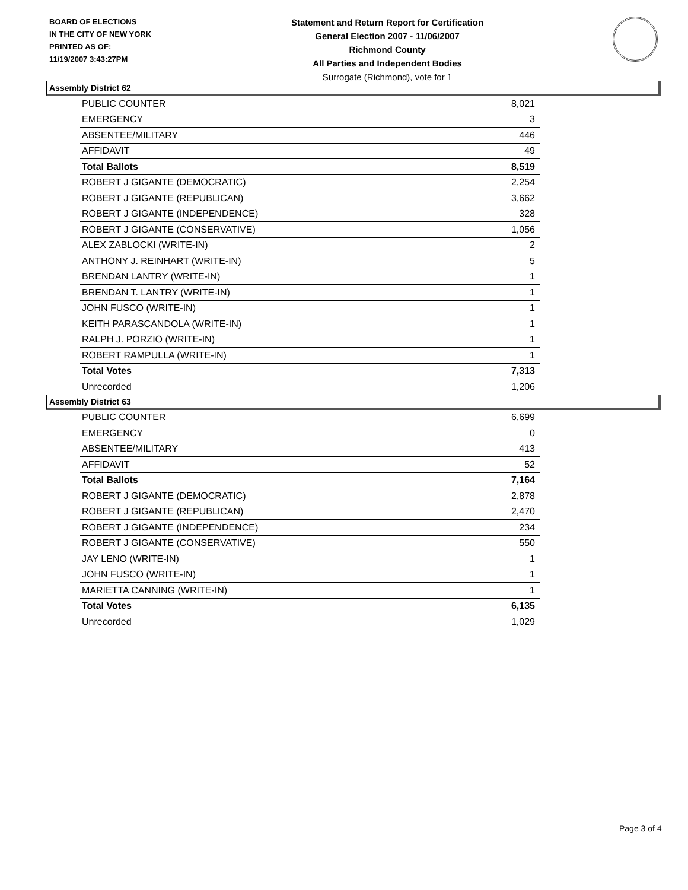BOARD OF ELECTIONS
IN THE CITY OF NEW YORK
PRINTED AS OF:
11/19/2007 3:43:27PM
Statement and Return Report for Certification
General Election 2007 - 11/06/2007
Richmond County
All Parties and Independent Bodies
Surrogate (Richmond), vote for 1
Assembly District 62
| PUBLIC COUNTER | 8,021 |
| EMERGENCY | 3 |
| ABSENTEE/MILITARY | 446 |
| AFFIDAVIT | 49 |
| Total Ballots | 8,519 |
| ROBERT J GIGANTE (DEMOCRATIC) | 2,254 |
| ROBERT J GIGANTE (REPUBLICAN) | 3,662 |
| ROBERT J GIGANTE (INDEPENDENCE) | 328 |
| ROBERT J GIGANTE (CONSERVATIVE) | 1,056 |
| ALEX ZABLOCKI (WRITE-IN) | 2 |
| ANTHONY J. REINHART (WRITE-IN) | 5 |
| BRENDAN LANTRY (WRITE-IN) | 1 |
| BRENDAN T. LANTRY (WRITE-IN) | 1 |
| JOHN FUSCO (WRITE-IN) | 1 |
| KEITH PARASCANDOLA (WRITE-IN) | 1 |
| RALPH J. PORZIO (WRITE-IN) | 1 |
| ROBERT RAMPULLA (WRITE-IN) | 1 |
| Total Votes | 7,313 |
| Unrecorded | 1,206 |
Assembly District 63
| PUBLIC COUNTER | 6,699 |
| EMERGENCY | 0 |
| ABSENTEE/MILITARY | 413 |
| AFFIDAVIT | 52 |
| Total Ballots | 7,164 |
| ROBERT J GIGANTE (DEMOCRATIC) | 2,878 |
| ROBERT J GIGANTE (REPUBLICAN) | 2,470 |
| ROBERT J GIGANTE (INDEPENDENCE) | 234 |
| ROBERT J GIGANTE (CONSERVATIVE) | 550 |
| JAY LENO (WRITE-IN) | 1 |
| JOHN FUSCO (WRITE-IN) | 1 |
| MARIETTA CANNING (WRITE-IN) | 1 |
| Total Votes | 6,135 |
| Unrecorded | 1,029 |
Page 3 of 4